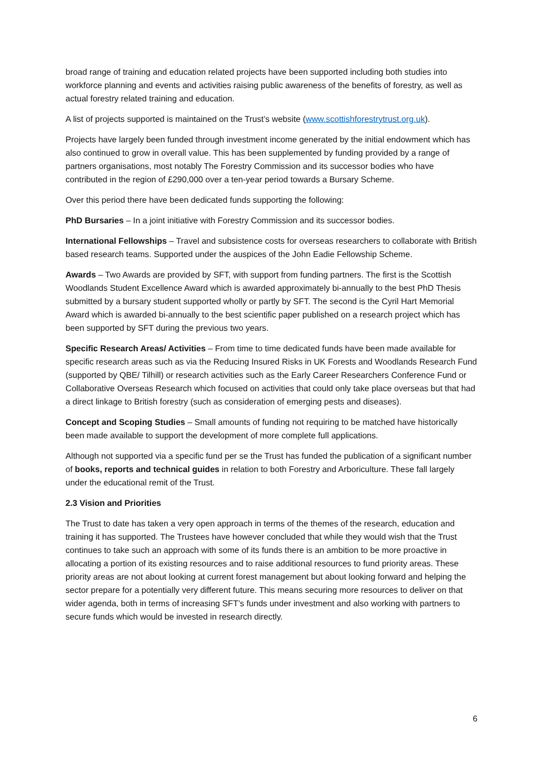broad range of training and education related projects have been supported including both studies into workforce planning and events and activities raising public awareness of the benefits of forestry, as well as actual forestry related training and education.
A list of projects supported is maintained on the Trust’s website (www.scottishforestrytrust.org.uk).
Projects have largely been funded through investment income generated by the initial endowment which has also continued to grow in overall value. This has been supplemented by funding provided by a range of partners organisations, most notably The Forestry Commission and its successor bodies who have contributed in the region of £290,000 over a ten-year period towards a Bursary Scheme.
Over this period there have been dedicated funds supporting the following:
PhD Bursaries – In a joint initiative with Forestry Commission and its successor bodies.
International Fellowships – Travel and subsistence costs for overseas researchers to collaborate with British based research teams. Supported under the auspices of the John Eadie Fellowship Scheme.
Awards – Two Awards are provided by SFT, with support from funding partners. The first is the Scottish Woodlands Student Excellence Award which is awarded approximately bi-annually to the best PhD Thesis submitted by a bursary student supported wholly or partly by SFT. The second is the Cyril Hart Memorial Award which is awarded bi-annually to the best scientific paper published on a research project which has been supported by SFT during the previous two years.
Specific Research Areas/ Activities – From time to time dedicated funds have been made available for specific research areas such as via the Reducing Insured Risks in UK Forests and Woodlands Research Fund (supported by QBE/ Tilhill) or research activities such as the Early Career Researchers Conference Fund or Collaborative Overseas Research which focused on activities that could only take place overseas but that had a direct linkage to British forestry (such as consideration of emerging pests and diseases).
Concept and Scoping Studies – Small amounts of funding not requiring to be matched have historically been made available to support the development of more complete full applications.
Although not supported via a specific fund per se the Trust has funded the publication of a significant number of books, reports and technical guides in relation to both Forestry and Arboriculture. These fall largely under the educational remit of the Trust.
2.3 Vision and Priorities
The Trust to date has taken a very open approach in terms of the themes of the research, education and training it has supported. The Trustees have however concluded that while they would wish that the Trust continues to take such an approach with some of its funds there is an ambition to be more proactive in allocating a portion of its existing resources and to raise additional resources to fund priority areas. These priority areas are not about looking at current forest management but about looking forward and helping the sector prepare for a potentially very different future. This means securing more resources to deliver on that wider agenda, both in terms of increasing SFT’s funds under investment and also working with partners to secure funds which would be invested in research directly.
6